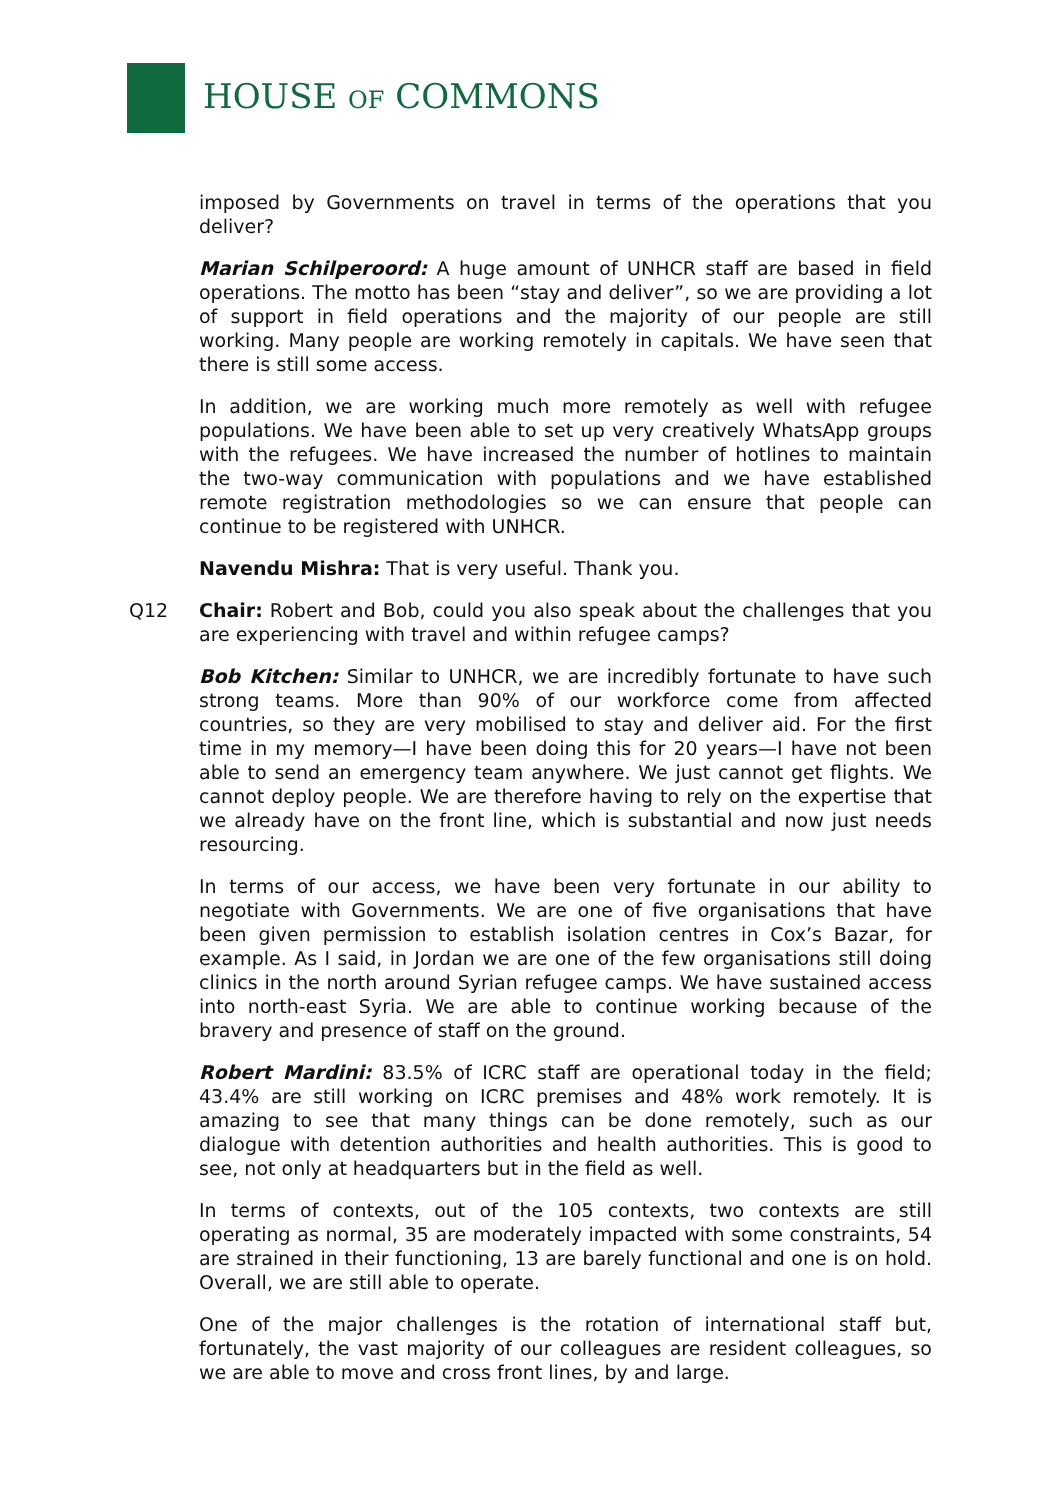HOUSE OF COMMONS
imposed by Governments on travel in terms of the operations that you deliver?
Marian Schilperoord: A huge amount of UNHCR staff are based in field operations. The motto has been “stay and deliver”, so we are providing a lot of support in field operations and the majority of our people are still working. Many people are working remotely in capitals. We have seen that there is still some access.
In addition, we are working much more remotely as well with refugee populations. We have been able to set up very creatively WhatsApp groups with the refugees. We have increased the number of hotlines to maintain the two-way communication with populations and we have established remote registration methodologies so we can ensure that people can continue to be registered with UNHCR.
Navendu Mishra: That is very useful. Thank you.
Q12 Chair: Robert and Bob, could you also speak about the challenges that you are experiencing with travel and within refugee camps?
Bob Kitchen: Similar to UNHCR, we are incredibly fortunate to have such strong teams. More than 90% of our workforce come from affected countries, so they are very mobilised to stay and deliver aid. For the first time in my memory—I have been doing this for 20 years—I have not been able to send an emergency team anywhere. We just cannot get flights. We cannot deploy people. We are therefore having to rely on the expertise that we already have on the front line, which is substantial and now just needs resourcing.
In terms of our access, we have been very fortunate in our ability to negotiate with Governments. We are one of five organisations that have been given permission to establish isolation centres in Cox’s Bazar, for example. As I said, in Jordan we are one of the few organisations still doing clinics in the north around Syrian refugee camps. We have sustained access into north-east Syria. We are able to continue working because of the bravery and presence of staff on the ground.
Robert Mardini: 83.5% of ICRC staff are operational today in the field; 43.4% are still working on ICRC premises and 48% work remotely. It is amazing to see that many things can be done remotely, such as our dialogue with detention authorities and health authorities. This is good to see, not only at headquarters but in the field as well.
In terms of contexts, out of the 105 contexts, two contexts are still operating as normal, 35 are moderately impacted with some constraints, 54 are strained in their functioning, 13 are barely functional and one is on hold. Overall, we are still able to operate.
One of the major challenges is the rotation of international staff but, fortunately, the vast majority of our colleagues are resident colleagues, so we are able to move and cross front lines, by and large.